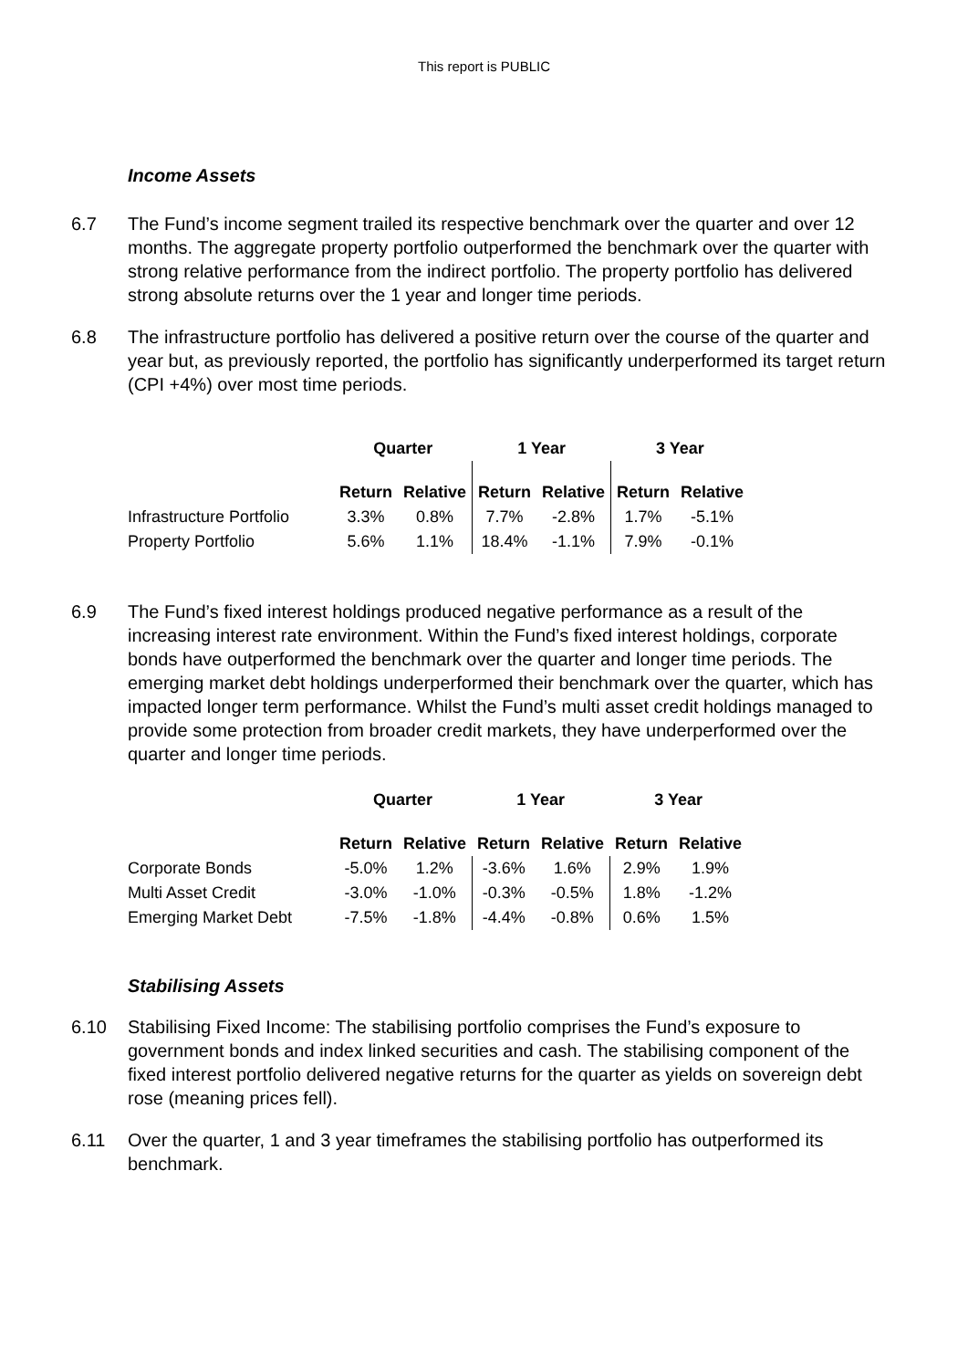This report is PUBLIC
Income Assets
6.7 The Fund’s income segment trailed its respective benchmark over the quarter and over 12 months. The aggregate property portfolio outperformed the benchmark over the quarter with strong relative performance from the indirect portfolio. The property portfolio has delivered strong absolute returns over the 1 year and longer time periods.
6.8 The infrastructure portfolio has delivered a positive return over the course of the quarter and year but, as previously reported, the portfolio has significantly underperformed its target return (CPI +4%) over most time periods.
| | Quarter | | 1 Year | | 3 Year | |
| --- | --- | --- | --- | --- | --- | --- |
| | Return | Relative | Return | Relative | Return | Relative |
| Infrastructure Portfolio | 3.3% | 0.8% | 7.7% | -2.8% | 1.7% | -5.1% |
| Property Portfolio | 5.6% | 1.1% | 18.4% | -1.1% | 7.9% | -0.1% |
6.9 The Fund’s fixed interest holdings produced negative performance as a result of the increasing interest rate environment. Within the Fund’s fixed interest holdings, corporate bonds have outperformed the benchmark over the quarter and longer time periods. The emerging market debt holdings underperformed their benchmark over the quarter, which has impacted longer term performance. Whilst the Fund’s multi asset credit holdings managed to provide some protection from broader credit markets, they have underperformed over the quarter and longer time periods.
| | Quarter | | 1 Year | | 3 Year | |
| --- | --- | --- | --- | --- | --- | --- |
| | Return | Relative | Return | Relative | Return | Relative |
| Corporate Bonds | -5.0% | 1.2% | -3.6% | 1.6% | 2.9% | 1.9% |
| Multi Asset Credit | -3.0% | -1.0% | -0.3% | -0.5% | 1.8% | -1.2% |
| Emerging Market Debt | -7.5% | -1.8% | -4.4% | -0.8% | 0.6% | 1.5% |
Stabilising Assets
6.10 Stabilising Fixed Income: The stabilising portfolio comprises the Fund’s exposure to government bonds and index linked securities and cash. The stabilising component of the fixed interest portfolio delivered negative returns for the quarter as yields on sovereign debt rose (meaning prices fell).
6.11 Over the quarter, 1 and 3 year timeframes the stabilising portfolio has outperformed its benchmark.